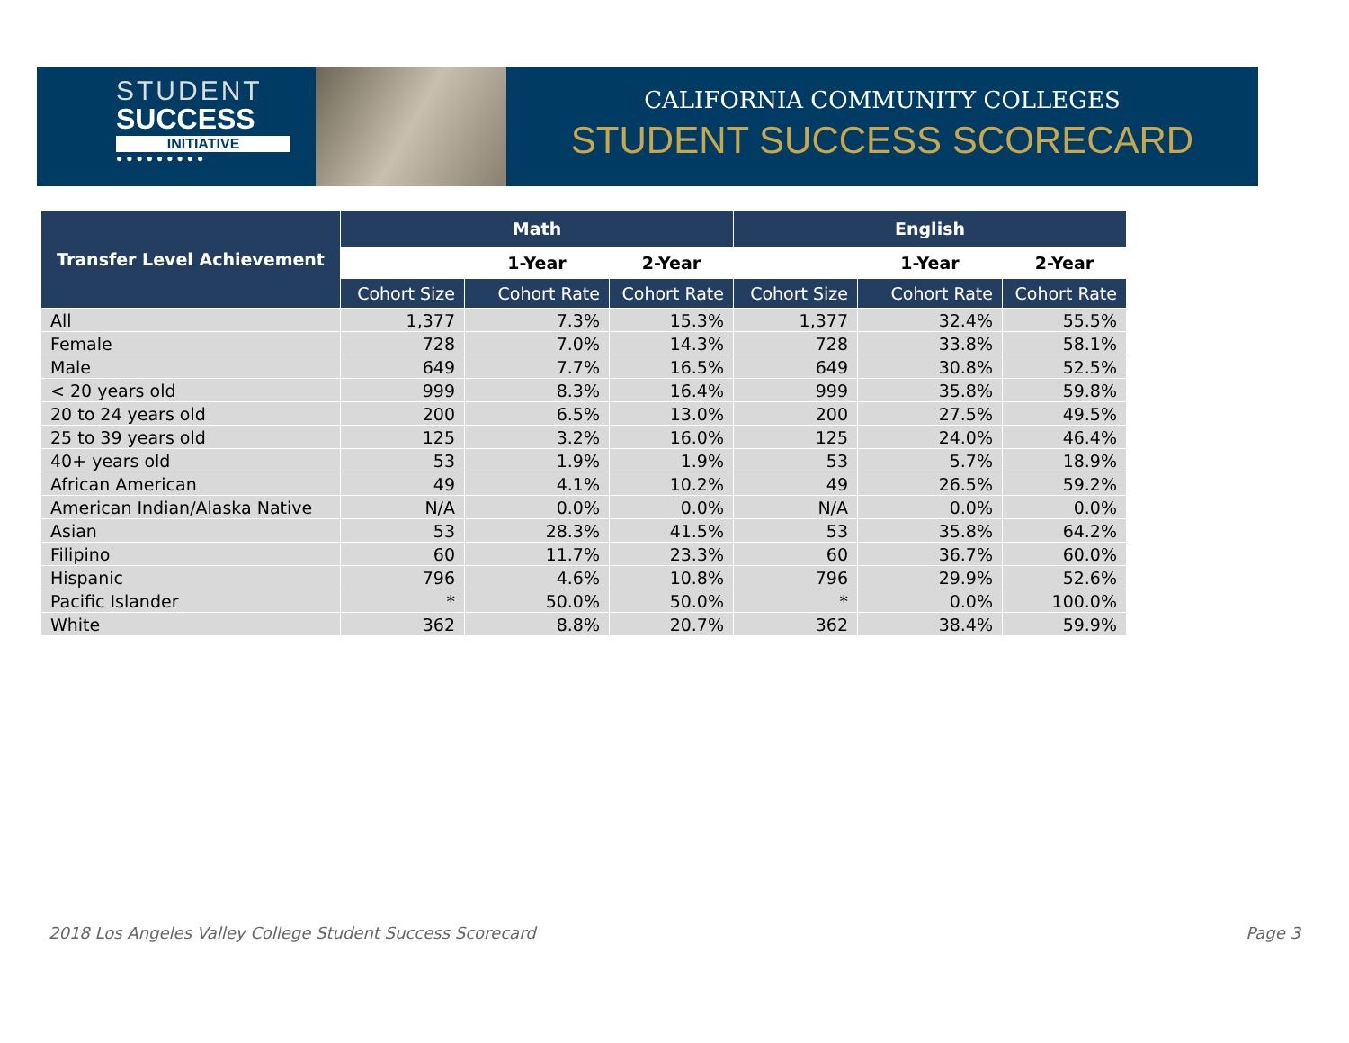STUDENT
SUCCESS
INITIATIVE
●●●●●●●●●
CALIFORNIA COMMUNITY COLLEGES
STUDENT SUCCESS SCORECARD
| Transfer Level Achievement | Math | | | English | | |
| --- | --- | --- | --- | --- | --- | --- |
| | | 1-Year | 2-Year | | 1-Year | 2-Year |
| | Cohort Size | Cohort Rate | Cohort Rate | Cohort Size | Cohort Rate | Cohort Rate |
| All | 1,377 | 7.3% | 15.3% | 1,377 | 32.4% | 55.5% |
| Female | 728 | 7.0% | 14.3% | 728 | 33.8% | 58.1% |
| Male | 649 | 7.7% | 16.5% | 649 | 30.8% | 52.5% |
| < 20 years old | 999 | 8.3% | 16.4% | 999 | 35.8% | 59.8% |
| 20 to 24 years old | 200 | 6.5% | 13.0% | 200 | 27.5% | 49.5% |
| 25 to 39 years old | 125 | 3.2% | 16.0% | 125 | 24.0% | 46.4% |
| 40+ years old | 53 | 1.9% | 1.9% | 53 | 5.7% | 18.9% |
| African American | 49 | 4.1% | 10.2% | 49 | 26.5% | 59.2% |
| American Indian/Alaska Native | N/A | 0.0% | 0.0% | N/A | 0.0% | 0.0% |
| Asian | 53 | 28.3% | 41.5% | 53 | 35.8% | 64.2% |
| Filipino | 60 | 11.7% | 23.3% | 60 | 36.7% | 60.0% |
| Hispanic | 796 | 4.6% | 10.8% | 796 | 29.9% | 52.6% |
| Pacific Islander | * | 50.0% | 50.0% | * | 0.0% | 100.0% |
| White | 362 | 8.8% | 20.7% | 362 | 38.4% | 59.9% |
2018 Los Angeles Valley College Student Success Scorecard Page 3